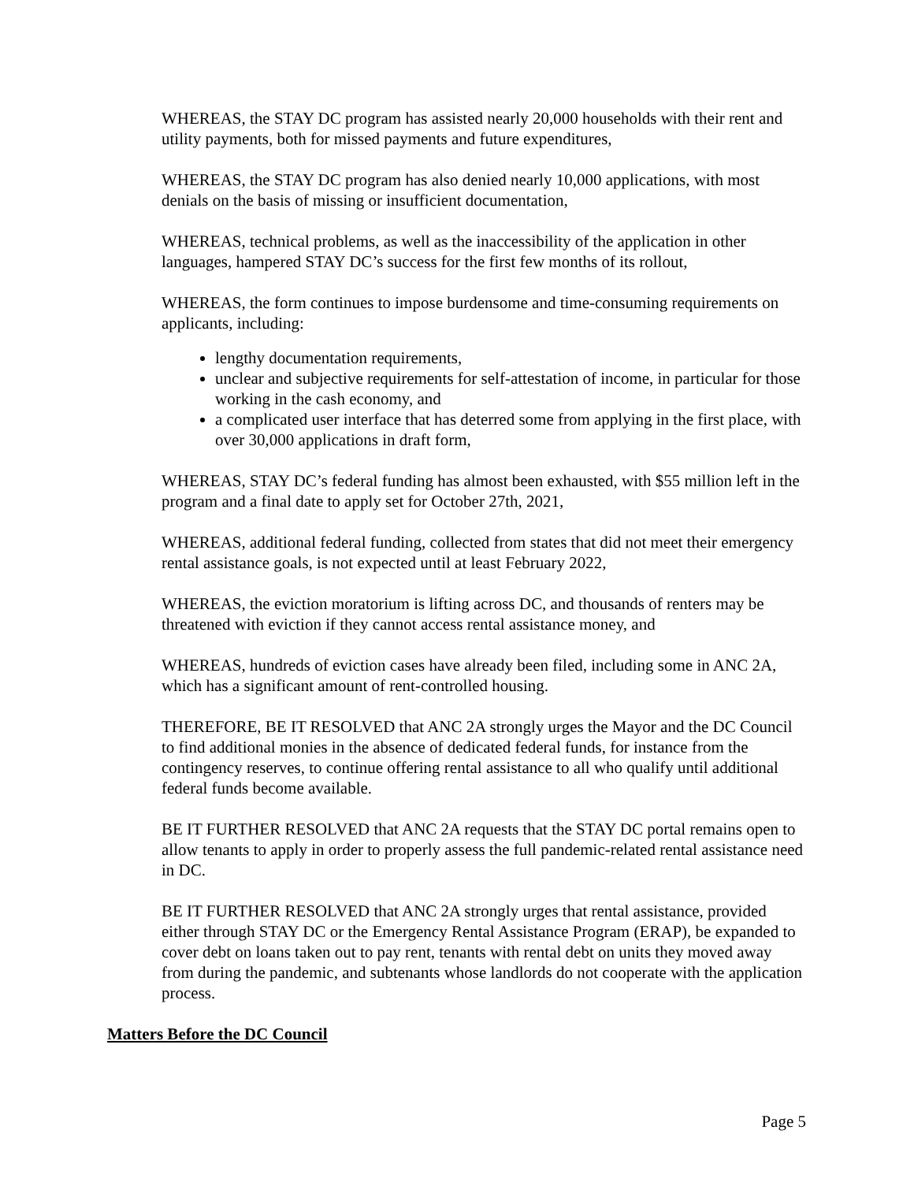WHEREAS, the STAY DC program has assisted nearly 20,000 households with their rent and utility payments, both for missed payments and future expenditures,
WHEREAS, the STAY DC program has also denied nearly 10,000 applications, with most denials on the basis of missing or insufficient documentation,
WHEREAS, technical problems, as well as the inaccessibility of the application in other languages, hampered STAY DC’s success for the first few months of its rollout,
WHEREAS, the form continues to impose burdensome and time-consuming requirements on applicants, including:
lengthy documentation requirements,
unclear and subjective requirements for self-attestation of income, in particular for those working in the cash economy, and
a complicated user interface that has deterred some from applying in the first place, with over 30,000 applications in draft form,
WHEREAS, STAY DC’s federal funding has almost been exhausted, with $55 million left in the program and a final date to apply set for October 27th, 2021,
WHEREAS, additional federal funding, collected from states that did not meet their emergency rental assistance goals, is not expected until at least February 2022,
WHEREAS, the eviction moratorium is lifting across DC, and thousands of renters may be threatened with eviction if they cannot access rental assistance money, and
WHEREAS, hundreds of eviction cases have already been filed, including some in ANC 2A, which has a significant amount of rent-controlled housing.
THEREFORE, BE IT RESOLVED that ANC 2A strongly urges the Mayor and the DC Council to find additional monies in the absence of dedicated federal funds, for instance from the contingency reserves, to continue offering rental assistance to all who qualify until additional federal funds become available.
BE IT FURTHER RESOLVED that ANC 2A requests that the STAY DC portal remains open to allow tenants to apply in order to properly assess the full pandemic-related rental assistance need in DC.
BE IT FURTHER RESOLVED that ANC 2A strongly urges that rental assistance, provided either through STAY DC or the Emergency Rental Assistance Program (ERAP), be expanded to cover debt on loans taken out to pay rent, tenants with rental debt on units they moved away from during the pandemic, and subtenants whose landlords do not cooperate with the application process.
Matters Before the DC Council
Page 5